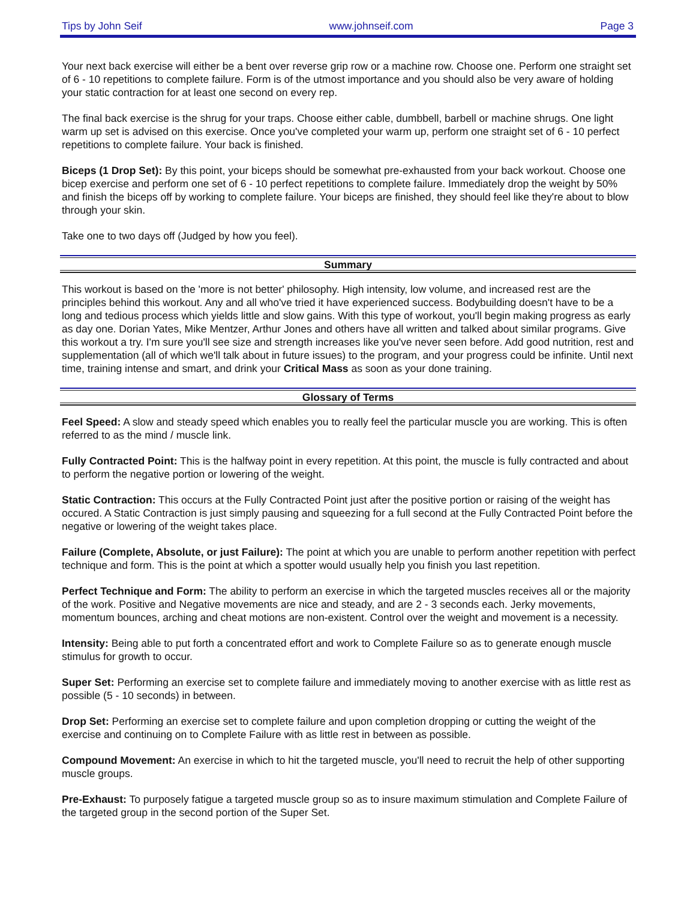Tips by John Seif www.johnseif.com Page 3
Your next back exercise will either be a bent over reverse grip row or a machine row. Choose one. Perform one straight set of 6 - 10 repetitions to complete failure. Form is of the utmost importance and you should also be very aware of holding your static contraction for at least one second on every rep.
The final back exercise is the shrug for your traps. Choose either cable, dumbbell, barbell or machine shrugs. One light warm up set is advised on this exercise. Once you've completed your warm up, perform one straight set of 6 - 10 perfect repetitions to complete failure. Your back is finished.
Biceps (1 Drop Set): By this point, your biceps should be somewhat pre-exhausted from your back workout. Choose one bicep exercise and perform one set of 6 - 10 perfect repetitions to complete failure. Immediately drop the weight by 50% and finish the biceps off by working to complete failure. Your biceps are finished, they should feel like they're about to blow through your skin.
Take one to two days off (Judged by how you feel).
Summary
This workout is based on the 'more is not better' philosophy. High intensity, low volume, and increased rest are the principles behind this workout. Any and all who've tried it have experienced success. Bodybuilding doesn't have to be a long and tedious process which yields little and slow gains. With this type of workout, you'll begin making progress as early as day one. Dorian Yates, Mike Mentzer, Arthur Jones and others have all written and talked about similar programs. Give this workout a try. I'm sure you'll see size and strength increases like you've never seen before. Add good nutrition, rest and supplementation (all of which we'll talk about in future issues) to the program, and your progress could be infinite. Until next time, training intense and smart, and drink your Critical Mass as soon as your done training.
Glossary of Terms
Feel Speed: A slow and steady speed which enables you to really feel the particular muscle you are working. This is often referred to as the mind / muscle link.
Fully Contracted Point: This is the halfway point in every repetition. At this point, the muscle is fully contracted and about to perform the negative portion or lowering of the weight.
Static Contraction: This occurs at the Fully Contracted Point just after the positive portion or raising of the weight has occured. A Static Contraction is just simply pausing and squeezing for a full second at the Fully Contracted Point before the negative or lowering of the weight takes place.
Failure (Complete, Absolute, or just Failure): The point at which you are unable to perform another repetition with perfect technique and form. This is the point at which a spotter would usually help you finish you last repetition.
Perfect Technique and Form: The ability to perform an exercise in which the targeted muscles receives all or the majority of the work. Positive and Negative movements are nice and steady, and are 2 - 3 seconds each. Jerky movements, momentum bounces, arching and cheat motions are non-existent. Control over the weight and movement is a necessity.
Intensity: Being able to put forth a concentrated effort and work to Complete Failure so as to generate enough muscle stimulus for growth to occur.
Super Set: Performing an exercise set to complete failure and immediately moving to another exercise with as little rest as possible (5 - 10 seconds) in between.
Drop Set: Performing an exercise set to complete failure and upon completion dropping or cutting the weight of the exercise and continuing on to Complete Failure with as little rest in between as possible.
Compound Movement: An exercise in which to hit the targeted muscle, you'll need to recruit the help of other supporting muscle groups.
Pre-Exhaust: To purposely fatigue a targeted muscle group so as to insure maximum stimulation and Complete Failure of the targeted group in the second portion of the Super Set.